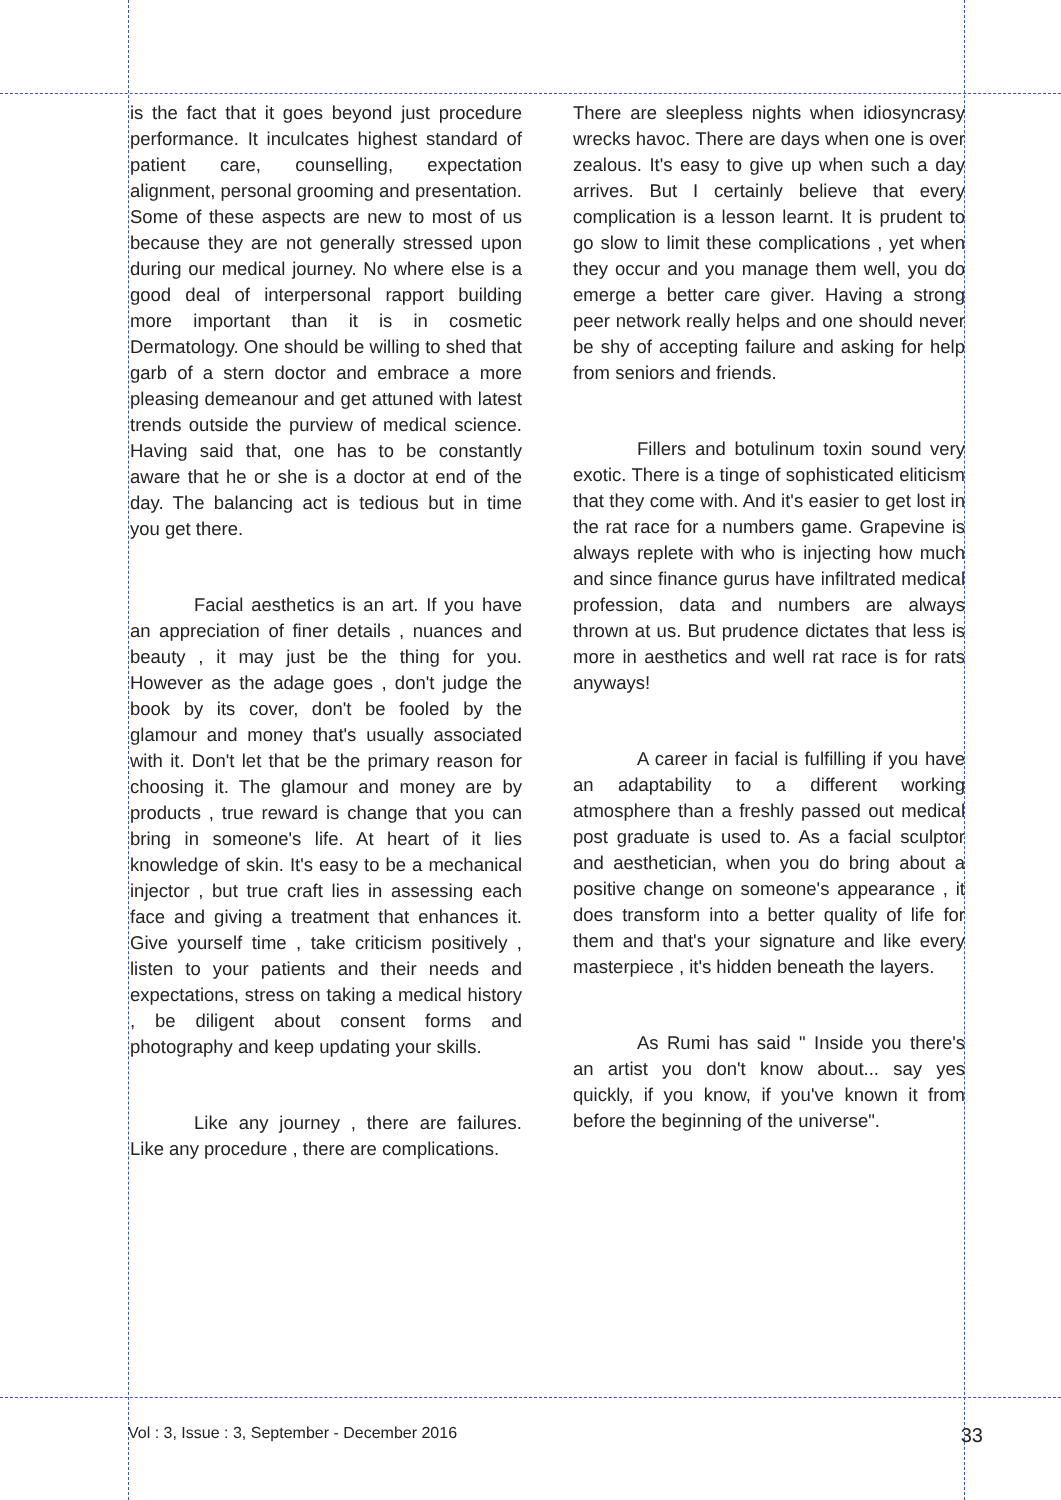is the fact that it goes beyond just procedure performance. It inculcates highest standard of patient care, counselling, expectation alignment, personal grooming and presentation. Some of these aspects are new to most of us because they are not generally stressed upon during our medical journey. No where else is a good deal of interpersonal rapport building more important than it is in cosmetic Dermatology. One should be willing to shed that garb of a stern doctor and embrace a more pleasing demeanour and get attuned with latest trends outside the purview of medical science. Having said that, one has to be constantly aware that he or she is a doctor at end of the day. The balancing act is tedious but in time you get there.
Facial aesthetics is an art. If you have an appreciation of finer details , nuances and beauty , it may just be the thing for you. However as the adage goes , don't judge the book by its cover, don't be fooled by the glamour and money that's usually associated with it. Don't let that be the primary reason for choosing it. The glamour and money are by products , true reward is change that you can bring in someone's life. At heart of it lies knowledge of skin. It's easy to be a mechanical injector , but true craft lies in assessing each face and giving a treatment that enhances it. Give yourself time , take criticism positively , listen to your patients and their needs and expectations, stress on taking a medical history , be diligent about consent forms and photography and keep updating your skills.
Like any journey , there are failures. Like any procedure , there are complications.
There are sleepless nights when idiosyncrasy wrecks havoc. There are days when one is over zealous. It's easy to give up when such a day arrives. But I certainly believe that every complication is a lesson learnt. It is prudent to go slow to limit these complications , yet when they occur and you manage them well, you do emerge a better care giver. Having a strong peer network really helps and one should never be shy of accepting failure and asking for help from seniors and friends.
Fillers and botulinum toxin sound very exotic. There is a tinge of sophisticated eliticism that they come with. And it's easier to get lost in the rat race for a numbers game. Grapevine is always replete with who is injecting how much and since finance gurus have infiltrated medical profession, data and numbers are always thrown at us. But prudence dictates that less is more in aesthetics and well rat race is for rats anyways!
A career in facial is fulfilling if you have an adaptability to a different working atmosphere than a freshly passed out medical post graduate is used to. As a facial sculptor and aesthetician, when you do bring about a positive change on someone's appearance , it does transform into a better quality of life for them and that's your signature and like every masterpiece , it's hidden beneath the layers.
As Rumi has said " Inside you there's an artist you don't know about... say yes quickly, if you know, if you've known it from before the beginning of the universe".
Vol : 3, Issue : 3, September - December 2016 33